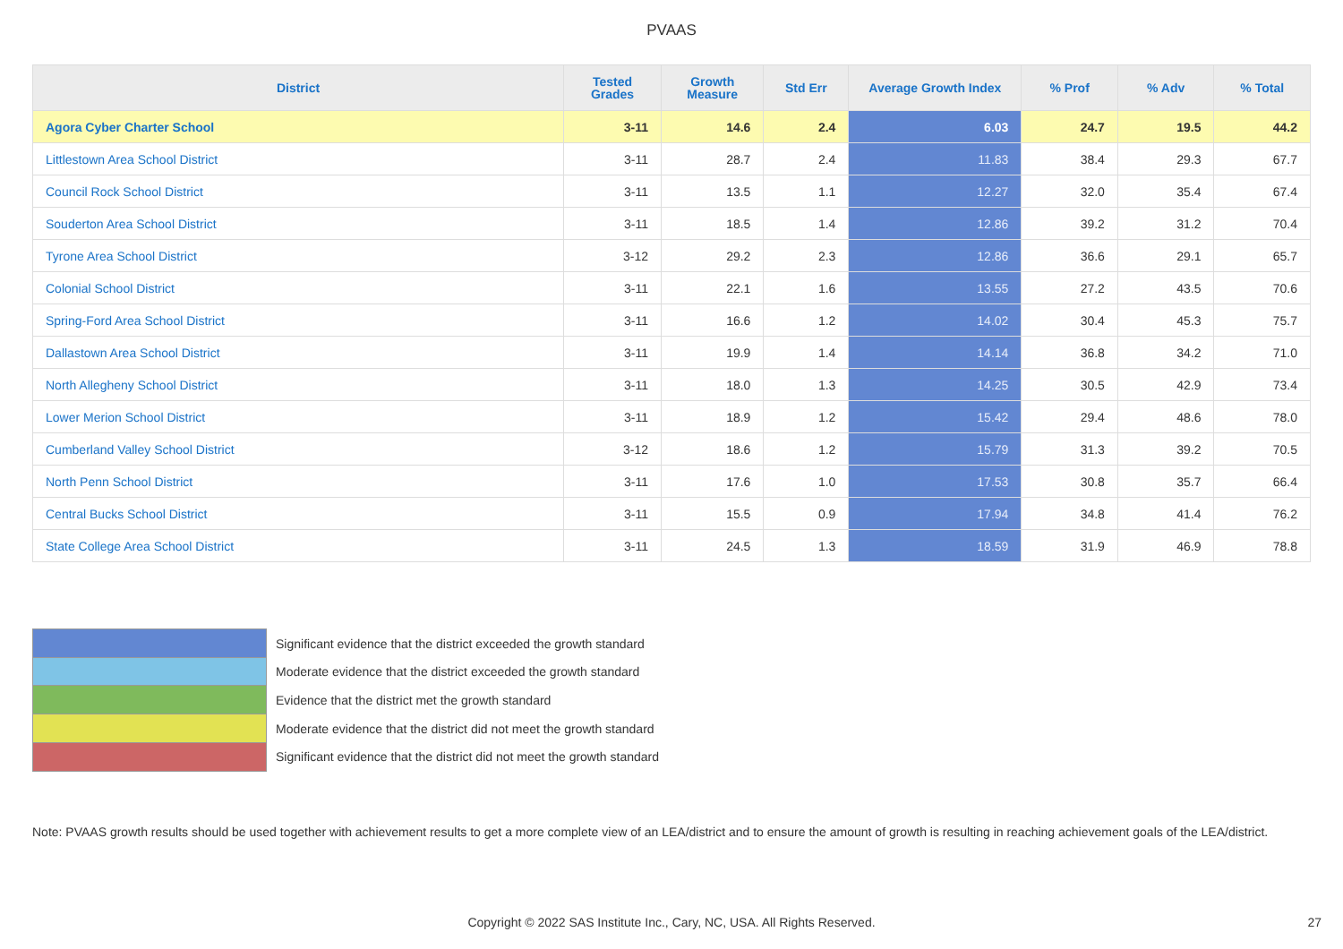PVAAS
| District | Tested Grades | Growth Measure | Std Err | Average Growth Index | % Prof | % Adv | % Total |
| --- | --- | --- | --- | --- | --- | --- | --- |
| Agora Cyber Charter School | 3-11 | 14.6 | 2.4 | 6.03 | 24.7 | 19.5 | 44.2 |
| Littlestown Area School District | 3-11 | 28.7 | 2.4 | 11.83 | 38.4 | 29.3 | 67.7 |
| Council Rock School District | 3-11 | 13.5 | 1.1 | 12.27 | 32.0 | 35.4 | 67.4 |
| Souderton Area School District | 3-11 | 18.5 | 1.4 | 12.86 | 39.2 | 31.2 | 70.4 |
| Tyrone Area School District | 3-12 | 29.2 | 2.3 | 12.86 | 36.6 | 29.1 | 65.7 |
| Colonial School District | 3-11 | 22.1 | 1.6 | 13.55 | 27.2 | 43.5 | 70.6 |
| Spring-Ford Area School District | 3-11 | 16.6 | 1.2 | 14.02 | 30.4 | 45.3 | 75.7 |
| Dallastown Area School District | 3-11 | 19.9 | 1.4 | 14.14 | 36.8 | 34.2 | 71.0 |
| North Allegheny School District | 3-11 | 18.0 | 1.3 | 14.25 | 30.5 | 42.9 | 73.4 |
| Lower Merion School District | 3-11 | 18.9 | 1.2 | 15.42 | 29.4 | 48.6 | 78.0 |
| Cumberland Valley School District | 3-12 | 18.6 | 1.2 | 15.79 | 31.3 | 39.2 | 70.5 |
| North Penn School District | 3-11 | 17.6 | 1.0 | 17.53 | 30.8 | 35.7 | 66.4 |
| Central Bucks School District | 3-11 | 15.5 | 0.9 | 17.94 | 34.8 | 41.4 | 76.2 |
| State College Area School District | 3-11 | 24.5 | 1.3 | 18.59 | 31.9 | 46.9 | 78.8 |
Significant evidence that the district exceeded the growth standard
Moderate evidence that the district exceeded the growth standard
Evidence that the district met the growth standard
Moderate evidence that the district did not meet the growth standard
Significant evidence that the district did not meet the growth standard
Note: PVAAS growth results should be used together with achievement results to get a more complete view of an LEA/district and to ensure the amount of growth is resulting in reaching achievement goals of the LEA/district.
Copyright © 2022 SAS Institute Inc., Cary, NC, USA. All Rights Reserved. 27